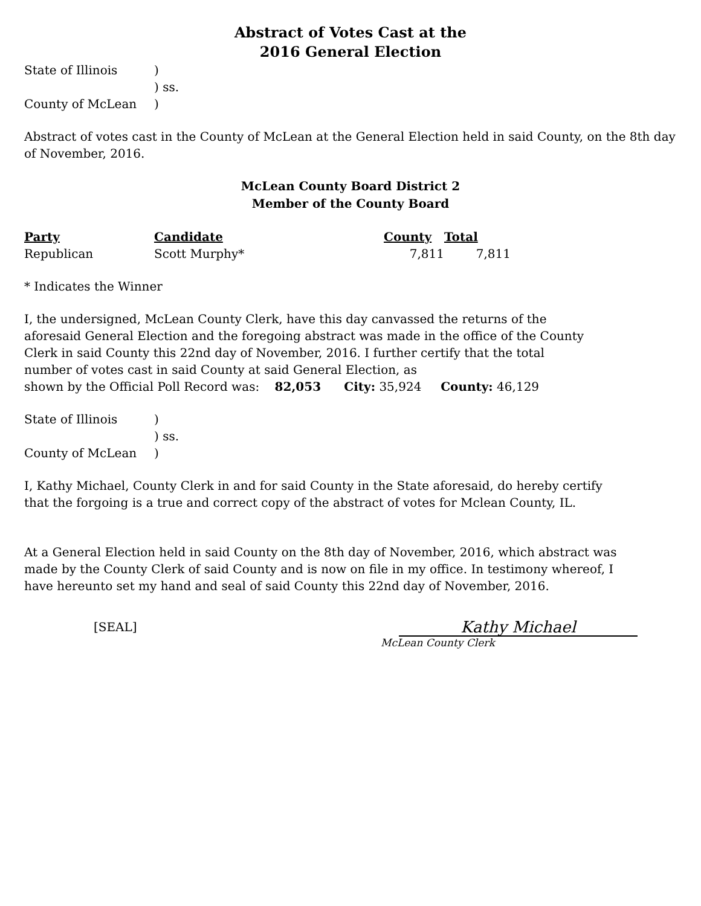Abstract of Votes Cast at the
2016 General Election
| State of Illinois | ) |
| | ) ss. |
| County of McLean | ) |
Abstract of votes cast in the County of McLean at the General Election held in said County, on the 8th day of November, 2016.
McLean County Board District 2
Member of the County Board
| Party | Candidate | County | Total |
| --- | --- | --- | --- |
| Republican | Scott Murphy* | 7,811 | 7,811 |
* Indicates the Winner
I, the undersigned, McLean County Clerk, have this day canvassed the returns of the
aforesaid General Election and the foregoing abstract was made in the office of the County
Clerk in said County this 22nd day of November, 2016. I further certify that the total
number of votes cast in said County at said General Election, as
shown by the Official Poll Record was: 82,053 City: 35,924 County: 46,129
| State of Illinois | ) |
| | ) ss. |
| County of McLean | ) |
I, Kathy Michael, County Clerk in and for said County in the State aforesaid, do hereby certify
that the forgoing is a true and correct copy of the abstract of votes for Mclean County, IL.
At a General Election held in said County on the 8th day of November, 2016, which abstract was
made by the County Clerk of said County and is now on file in my office. In testimony whereof, I
have hereunto set my hand and seal of said County this 22nd day of November, 2016.
[SEAL]
Kathy Michael
McLean County Clerk